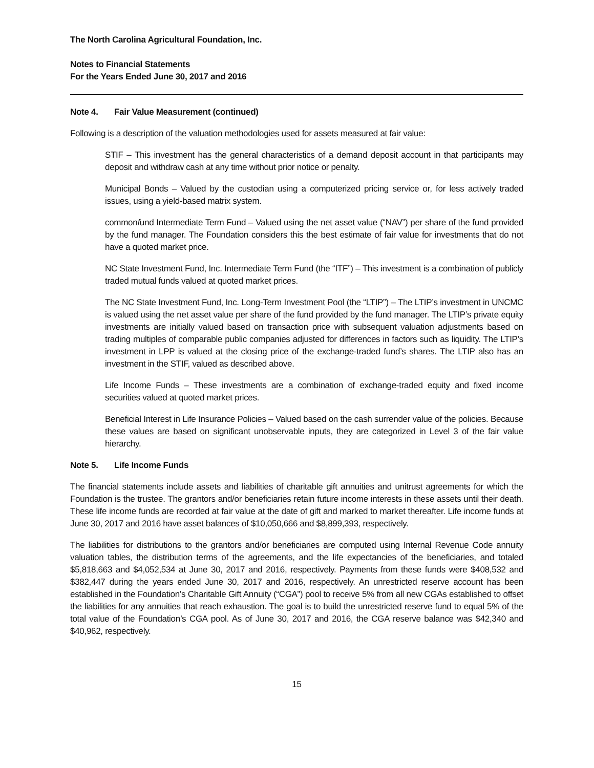The North Carolina Agricultural Foundation, Inc.
Notes to Financial Statements
For the Years Ended June 30, 2017 and 2016
Note 4. Fair Value Measurement (continued)
Following is a description of the valuation methodologies used for assets measured at fair value:
STIF – This investment has the general characteristics of a demand deposit account in that participants may deposit and withdraw cash at any time without prior notice or penalty.
Municipal Bonds – Valued by the custodian using a computerized pricing service or, for less actively traded issues, using a yield-based matrix system.
commonfund Intermediate Term Fund – Valued using the net asset value (“NAV”) per share of the fund provided by the fund manager. The Foundation considers this the best estimate of fair value for investments that do not have a quoted market price.
NC State Investment Fund, Inc. Intermediate Term Fund (the “ITF”) – This investment is a combination of publicly traded mutual funds valued at quoted market prices.
The NC State Investment Fund, Inc. Long-Term Investment Pool (the “LTIP”) – The LTIP’s investment in UNCMC is valued using the net asset value per share of the fund provided by the fund manager. The LTIP’s private equity investments are initially valued based on transaction price with subsequent valuation adjustments based on trading multiples of comparable public companies adjusted for differences in factors such as liquidity. The LTIP’s investment in LPP is valued at the closing price of the exchange-traded fund’s shares. The LTIP also has an investment in the STIF, valued as described above.
Life Income Funds – These investments are a combination of exchange-traded equity and fixed income securities valued at quoted market prices.
Beneficial Interest in Life Insurance Policies – Valued based on the cash surrender value of the policies. Because these values are based on significant unobservable inputs, they are categorized in Level 3 of the fair value hierarchy.
Note 5. Life Income Funds
The financial statements include assets and liabilities of charitable gift annuities and unitrust agreements for which the Foundation is the trustee. The grantors and/or beneficiaries retain future income interests in these assets until their death. These life income funds are recorded at fair value at the date of gift and marked to market thereafter. Life income funds at June 30, 2017 and 2016 have asset balances of $10,050,666 and $8,899,393, respectively.
The liabilities for distributions to the grantors and/or beneficiaries are computed using Internal Revenue Code annuity valuation tables, the distribution terms of the agreements, and the life expectancies of the beneficiaries, and totaled $5,818,663 and $4,052,534 at June 30, 2017 and 2016, respectively. Payments from these funds were $408,532 and $382,447 during the years ended June 30, 2017 and 2016, respectively. An unrestricted reserve account has been established in the Foundation’s Charitable Gift Annuity (“CGA”) pool to receive 5% from all new CGAs established to offset the liabilities for any annuities that reach exhaustion. The goal is to build the unrestricted reserve fund to equal 5% of the total value of the Foundation’s CGA pool. As of June 30, 2017 and 2016, the CGA reserve balance was $42,340 and $40,962, respectively.
15